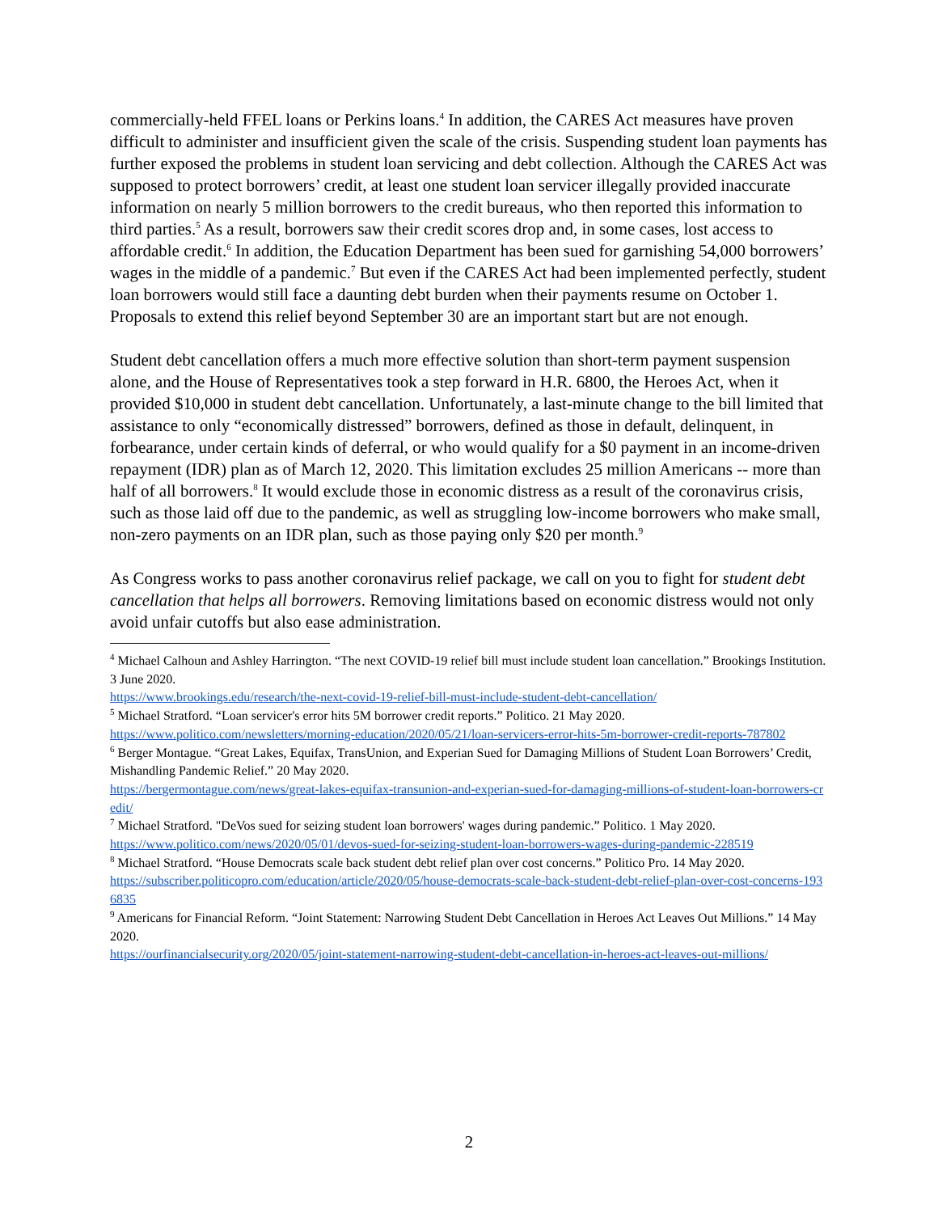commercially-held FFEL loans or Perkins loans.<sup>4</sup> In addition, the CARES Act measures have proven difficult to administer and insufficient given the scale of the crisis. Suspending student loan payments has further exposed the problems in student loan servicing and debt collection. Although the CARES Act was supposed to protect borrowers’ credit, at least one student loan servicer illegally provided inaccurate information on nearly 5 million borrowers to the credit bureaus, who then reported this information to third parties.<sup>5</sup> As a result, borrowers saw their credit scores drop and, in some cases, lost access to affordable credit.<sup>6</sup> In addition, the Education Department has been sued for garnishing 54,000 borrowers’ wages in the middle of a pandemic.<sup>7</sup> But even if the CARES Act had been implemented perfectly, student loan borrowers would still face a daunting debt burden when their payments resume on October 1. Proposals to extend this relief beyond September 30 are an important start but are not enough.
Student debt cancellation offers a much more effective solution than short-term payment suspension alone, and the House of Representatives took a step forward in H.R. 6800, the Heroes Act, when it provided $10,000 in student debt cancellation. Unfortunately, a last-minute change to the bill limited that assistance to only “economically distressed” borrowers, defined as those in default, delinquent, in forbearance, under certain kinds of deferral, or who would qualify for a $0 payment in an income-driven repayment (IDR) plan as of March 12, 2020. This limitation excludes 25 million Americans -- more than half of all borrowers.<sup>8</sup> It would exclude those in economic distress as a result of the coronavirus crisis, such as those laid off due to the pandemic, as well as struggling low-income borrowers who make small, non-zero payments on an IDR plan, such as those paying only $20 per month.<sup>9</sup>
As Congress works to pass another coronavirus relief package, we call on you to fight for student debt cancellation that helps all borrowers. Removing limitations based on economic distress would not only avoid unfair cutoffs but also ease administration.
<sup>4</sup> Michael Calhoun and Ashley Harrington. “The next COVID-19 relief bill must include student loan cancellation.” Brookings Institution. 3 June 2020.
https://www.brookings.edu/research/the-next-covid-19-relief-bill-must-include-student-debt-cancellation/
<sup>5</sup> Michael Stratford. “Loan servicer's error hits 5M borrower credit reports.” Politico. 21 May 2020.
https://www.politico.com/newsletters/morning-education/2020/05/21/loan-servicers-error-hits-5m-borrower-credit-reports-787802
<sup>6</sup> Berger Montague. “Great Lakes, Equifax, TransUnion, and Experian Sued for Damaging Millions of Student Loan Borrowers’ Credit, Mishandling Pandemic Relief.” 20 May 2020.
https://bergermontague.com/news/great-lakes-equifax-transunion-and-experian-sued-for-damaging-millions-of-student-loan-borrowers-credit/
<sup>7</sup> Michael Stratford. "DeVos sued for seizing student loan borrowers' wages during pandemic.” Politico. 1 May 2020.
https://www.politico.com/news/2020/05/01/devos-sued-for-seizing-student-loan-borrowers-wages-during-pandemic-228519
<sup>8</sup> Michael Stratford. “House Democrats scale back student debt relief plan over cost concerns.” Politico Pro. 14 May 2020.
https://subscriber.politicopro.com/education/article/2020/05/house-democrats-scale-back-student-debt-relief-plan-over-cost-concerns-1936835
<sup>9</sup> Americans for Financial Reform. “Joint Statement: Narrowing Student Debt Cancellation in Heroes Act Leaves Out Millions.” 14 May 2020.
https://ourfinancialsecurity.org/2020/05/joint-statement-narrowing-student-debt-cancellation-in-heroes-act-leaves-out-millions/
2